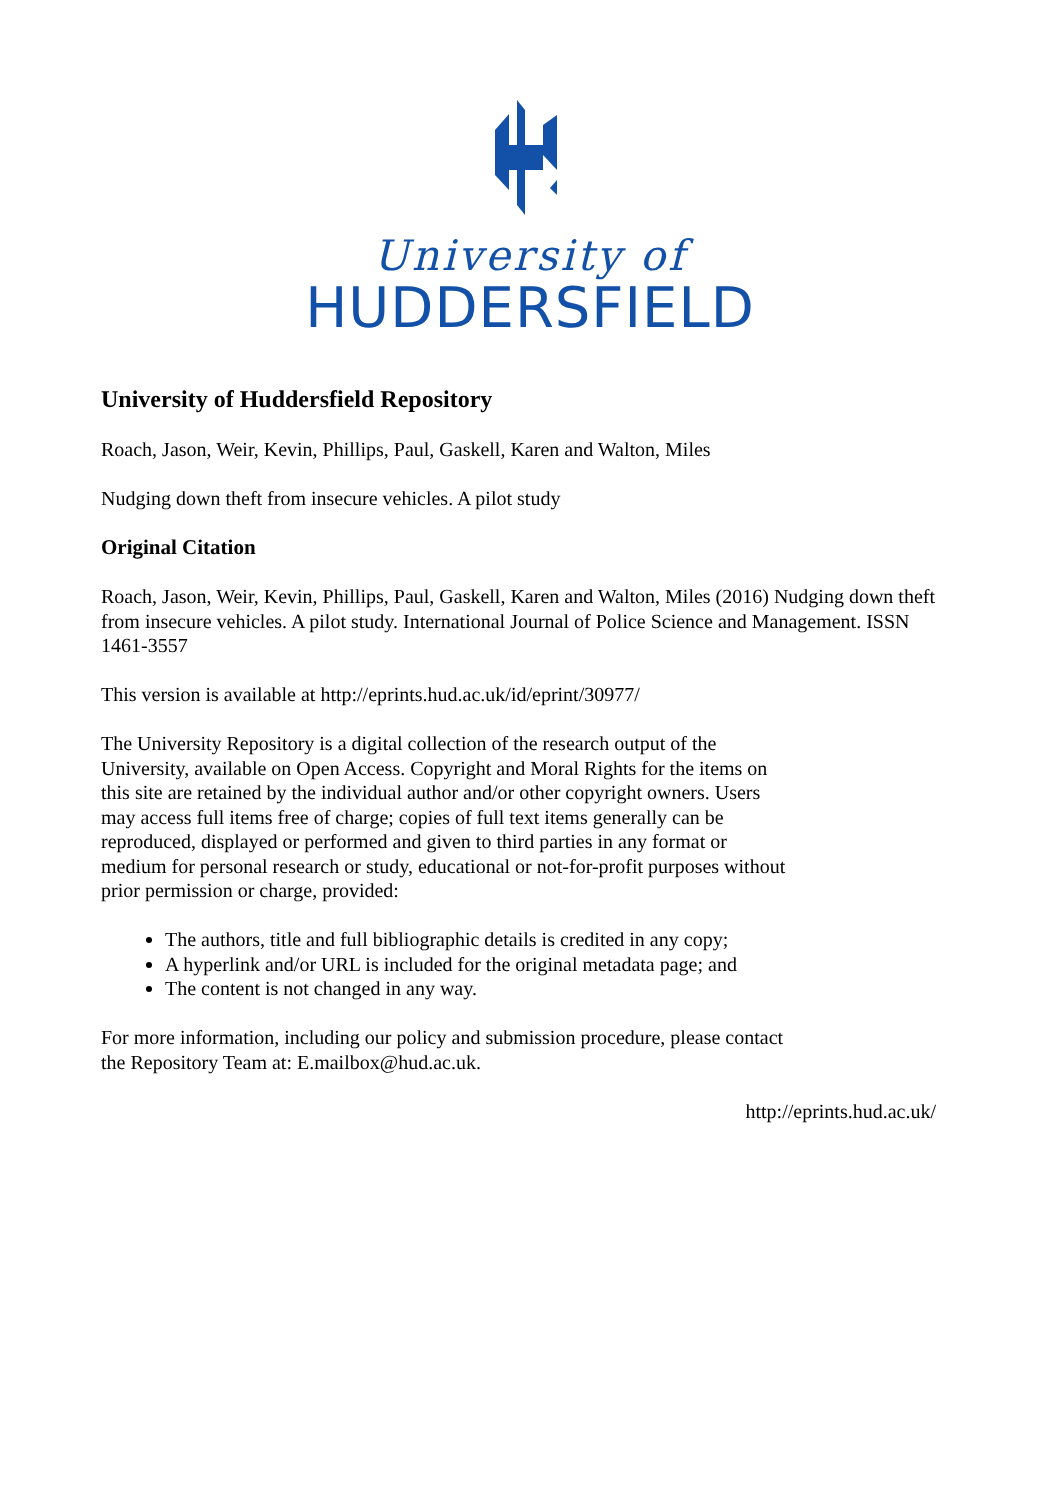University of
HUDDERSFIELD
University of Huddersfield Repository
Roach, Jason, Weir, Kevin, Phillips, Paul, Gaskell, Karen and Walton, Miles
Nudging down theft from insecure vehicles. A pilot study
Original Citation
Roach, Jason, Weir, Kevin, Phillips, Paul, Gaskell, Karen and Walton, Miles (2016) Nudging down theft from insecure vehicles. A pilot study. International Journal of Police Science and Management. ISSN 1461-3557
This version is available at http://eprints.hud.ac.uk/id/eprint/30977/
The University Repository is a digital collection of the research output of the University, available on Open Access. Copyright and Moral Rights for the items on this site are retained by the individual author and/or other copyright owners. Users may access full items free of charge; copies of full text items generally can be reproduced, displayed or performed and given to third parties in any format or medium for personal research or study, educational or not-for-profit purposes without prior permission or charge, provided:
The authors, title and full bibliographic details is credited in any copy;
A hyperlink and/or URL is included for the original metadata page; and
The content is not changed in any way.
For more information, including our policy and submission procedure, please contact the Repository Team at: E.mailbox@hud.ac.uk.
http://eprints.hud.ac.uk/